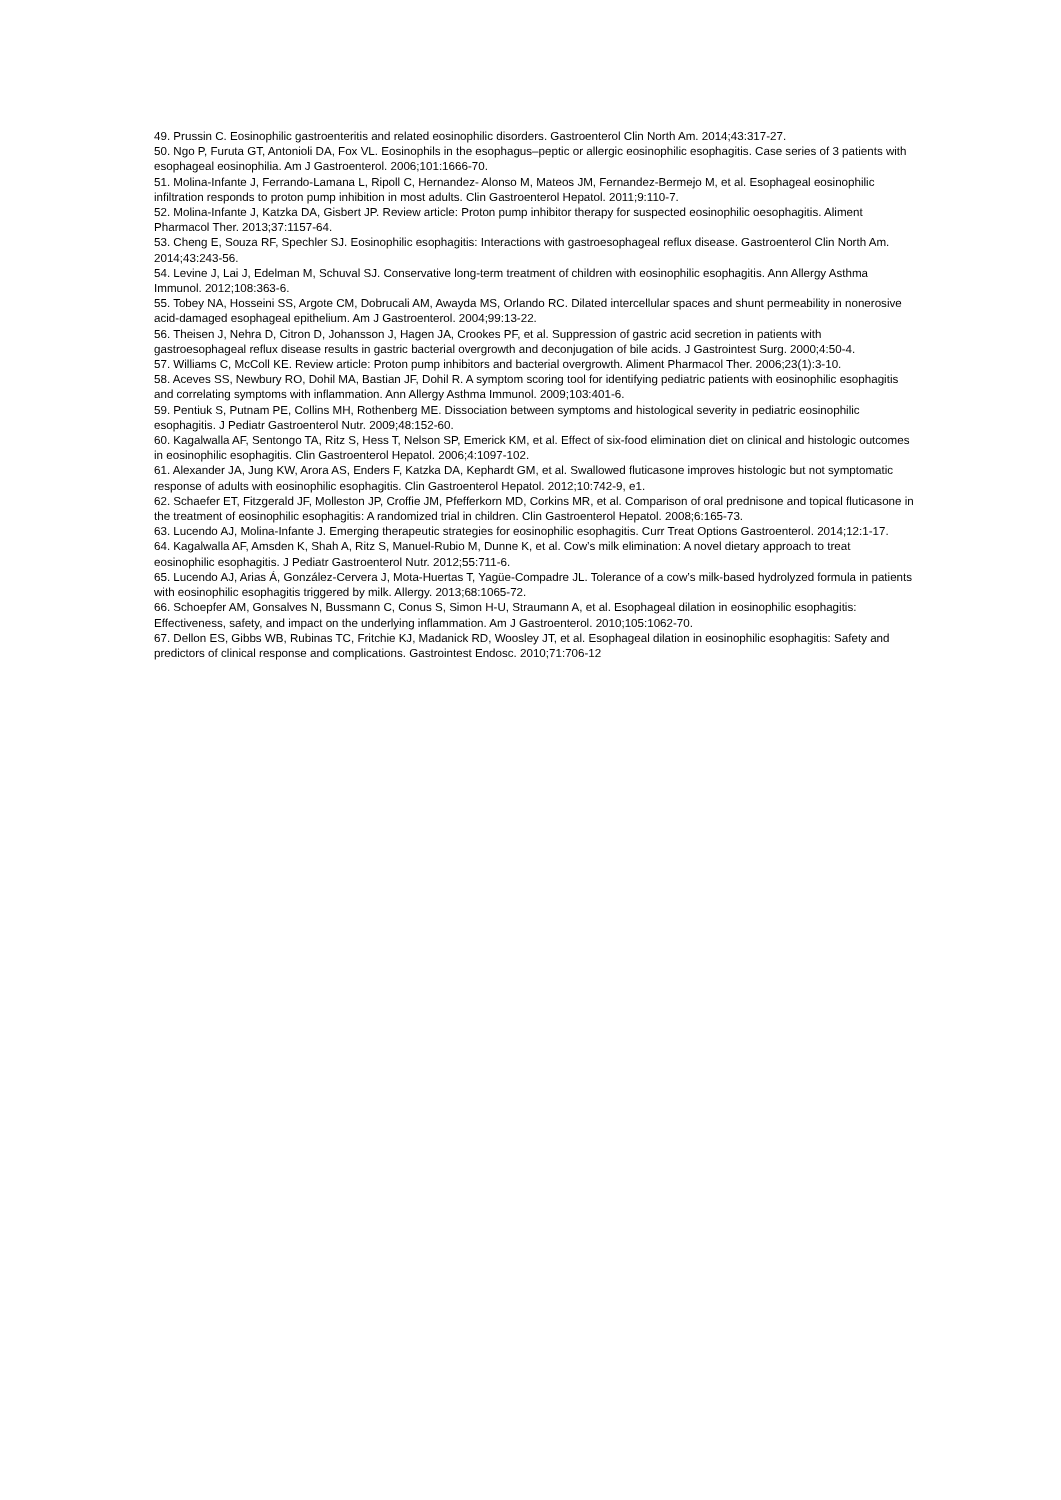49. Prussin C. Eosinophilic gastroenteritis and related eosinophilic disorders. Gastroenterol Clin North Am. 2014;43:317-27.
50. Ngo P, Furuta GT, Antonioli DA, Fox VL. Eosinophils in the esophagus–peptic or allergic eosinophilic esophagitis. Case series of 3 patients with esophageal eosinophilia. Am J Gastroenterol. 2006;101:1666-70.
51. Molina-Infante J, Ferrando-Lamana L, Ripoll C, Hernandez- Alonso M, Mateos JM, Fernandez-Bermejo M, et al. Esophageal eosinophilic infiltration responds to proton pump inhibition in most adults. Clin Gastroenterol Hepatol. 2011;9:110-7.
52. Molina-Infante J, Katzka DA, Gisbert JP. Review article: Proton pump inhibitor therapy for suspected eosinophilic oesophagitis. Aliment Pharmacol Ther. 2013;37:1157-64.
53. Cheng E, Souza RF, Spechler SJ. Eosinophilic esophagitis: Interactions with gastroesophageal reflux disease. Gastroenterol Clin North Am. 2014;43:243-56.
54. Levine J, Lai J, Edelman M, Schuval SJ. Conservative long-term treatment of children with eosinophilic esophagitis. Ann Allergy Asthma Immunol. 2012;108:363-6.
55. Tobey NA, Hosseini SS, Argote CM, Dobrucali AM, Awayda MS, Orlando RC. Dilated intercellular spaces and shunt permeability in nonerosive acid-damaged esophageal epithelium. Am J Gastroenterol. 2004;99:13-22.
56. Theisen J, Nehra D, Citron D, Johansson J, Hagen JA, Crookes PF, et al. Suppression of gastric acid secretion in patients with gastroesophageal reflux disease results in gastric bacterial overgrowth and deconjugation of bile acids. J Gastrointest Surg. 2000;4:50-4.
57. Williams C, McColl KE. Review article: Proton pump inhibitors and bacterial overgrowth. Aliment Pharmacol Ther. 2006;23(1):3-10.
58. Aceves SS, Newbury RO, Dohil MA, Bastian JF, Dohil R. A symptom scoring tool for identifying pediatric patients with eosinophilic esophagitis and correlating symptoms with inflammation. Ann Allergy Asthma Immunol. 2009;103:401-6.
59. Pentiuk S, Putnam PE, Collins MH, Rothenberg ME. Dissociation between symptoms and histological severity in pediatric eosinophilic esophagitis. J Pediatr Gastroenterol Nutr. 2009;48:152-60.
60. Kagalwalla AF, Sentongo TA, Ritz S, Hess T, Nelson SP, Emerick KM, et al. Effect of six-food elimination diet on clinical and histologic outcomes in eosinophilic esophagitis. Clin Gastroenterol Hepatol. 2006;4:1097-102.
61. Alexander JA, Jung KW, Arora AS, Enders F, Katzka DA, Kephardt GM, et al. Swallowed fluticasone improves histologic but not symptomatic response of adults with eosinophilic esophagitis. Clin Gastroenterol Hepatol. 2012;10:742-9, e1.
62. Schaefer ET, Fitzgerald JF, Molleston JP, Croffie JM, Pfefferkorn MD, Corkins MR, et al. Comparison of oral prednisone and topical fluticasone in the treatment of eosinophilic esophagitis: A randomized trial in children. Clin Gastroenterol Hepatol. 2008;6:165-73.
63. Lucendo AJ, Molina-Infante J. Emerging therapeutic strategies for eosinophilic esophagitis. Curr Treat Options Gastroenterol. 2014;12:1-17.
64. Kagalwalla AF, Amsden K, Shah A, Ritz S, Manuel-Rubio M, Dunne K, et al. Cow’s milk elimination: A novel dietary approach to treat eosinophilic esophagitis. J Pediatr Gastroenterol Nutr. 2012;55:711-6.
65. Lucendo AJ, Arias Á, González-Cervera J, Mota-Huertas T, Yagüe-Compadre JL. Tolerance of a cow’s milk-based hydrolyzed formula in patients with eosinophilic esophagitis triggered by milk. Allergy. 2013;68:1065-72.
66. Schoepfer AM, Gonsalves N, Bussmann C, Conus S, Simon H-U, Straumann A, et al. Esophageal dilation in eosinophilic esophagitis: Effectiveness, safety, and impact on the underlying inflammation. Am J Gastroenterol. 2010;105:1062-70.
67. Dellon ES, Gibbs WB, Rubinas TC, Fritchie KJ, Madanick RD, Woosley JT, et al. Esophageal dilation in eosinophilic esophagitis: Safety and predictors of clinical response and complications. Gastrointest Endosc. 2010;71:706-12